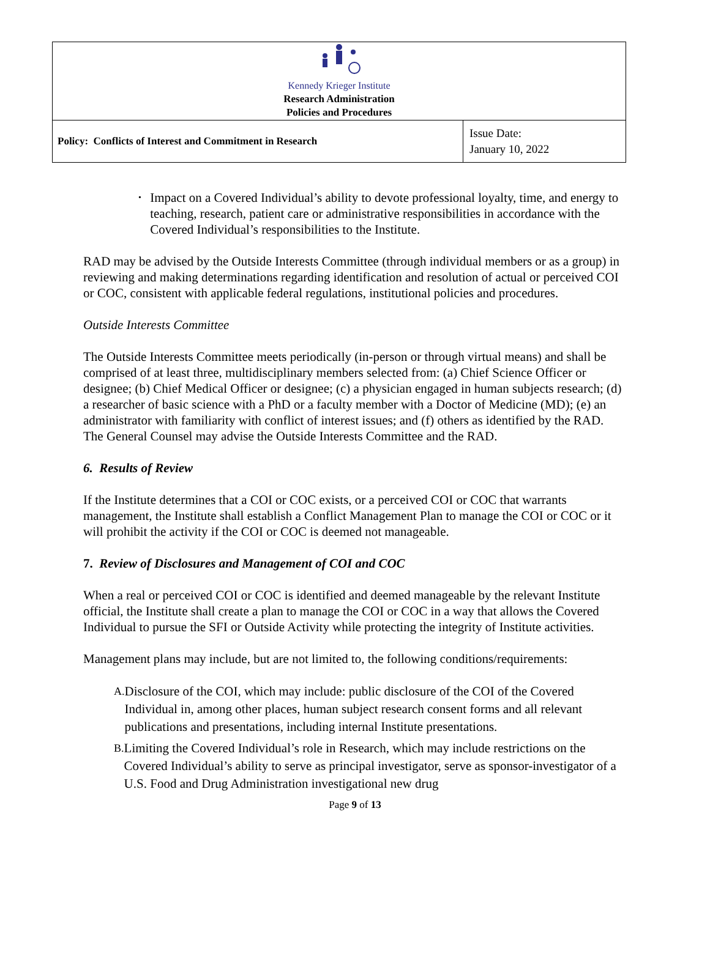| Kennedy Krieger Institute Research Administration Policies and Procedures | |
| Policy: Conflicts of Interest and Commitment in Research | Issue Date: January 10, 2022 |
•
Impact on a Covered Individual’s ability to devote professional loyalty, time, and energy to teaching, research, patient care or administrative responsibilities in accordance with the Covered Individual’s responsibilities to the Institute.
RAD may be advised by the Outside Interests Committee (through individual members or as a group) in reviewing and making determinations regarding identification and resolution of actual or perceived COI or COC, consistent with applicable federal regulations, institutional policies and procedures.
Outside Interests Committee
The Outside Interests Committee meets periodically (in-person or through virtual means) and shall be comprised of at least three, multidisciplinary members selected from: (a) Chief Science Officer or designee; (b) Chief Medical Officer or designee; (c) a physician engaged in human subjects research; (d) a researcher of basic science with a PhD or a faculty member with a Doctor of Medicine (MD); (e) an administrator with familiarity with conflict of interest issues; and (f) others as identified by the RAD. The General Counsel may advise the Outside Interests Committee and the RAD.
6. Results of Review
If the Institute determines that a COI or COC exists, or a perceived COI or COC that warrants management, the Institute shall establish a Conflict Management Plan to manage the COI or COC or it will prohibit the activity if the COI or COC is deemed not manageable.
7. Review of Disclosures and Management of COI and COC
When a real or perceived COI or COC is identified and deemed manageable by the relevant Institute official, the Institute shall create a plan to manage the COI or COC in a way that allows the Covered Individual to pursue the SFI or Outside Activity while protecting the integrity of Institute activities.
Management plans may include, but are not limited to, the following conditions/requirements:
A.
Disclosure of the COI, which may include: public disclosure of the COI of the Covered Individual in, among other places, human subject research consent forms and all relevant publications and presentations, including internal Institute presentations.
B.
Limiting the Covered Individual’s role in Research, which may include restrictions on the Covered Individual’s ability to serve as principal investigator, serve as sponsor-investigator of a U.S. Food and Drug Administration investigational new drug
Page 9 of 13